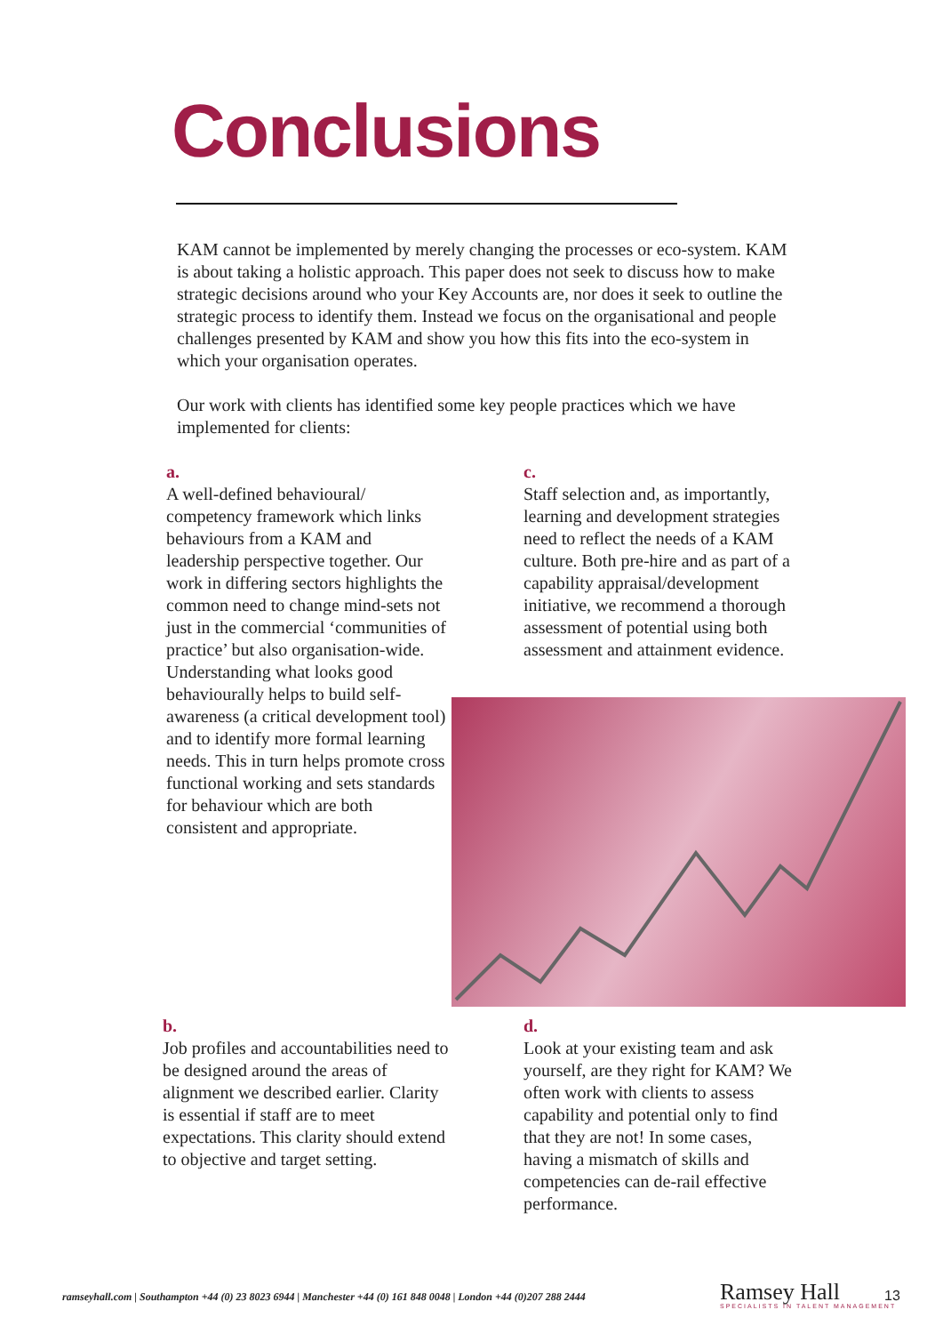Conclusions
KAM cannot be implemented by merely changing the processes or eco-system. KAM is about taking a holistic approach. This paper does not seek to discuss how to make strategic decisions around who your Key Accounts are, nor does it seek to outline the strategic process to identify them. Instead we focus on the organisational and people challenges presented by KAM and show you how this fits into the eco-system in which your organisation operates.
Our work with clients has identified some key people practices which we have implemented for clients:
a.
A well-defined behavioural/ competency framework which links behaviours from a KAM and leadership perspective together. Our work in differing sectors highlights the common need to change mind-sets not just in the commercial ‘communities of practice’ but also organisation-wide. Understanding what looks good behaviourally helps to build self-awareness (a critical development tool) and to identify more formal learning needs. This in turn helps promote cross functional working and sets standards for behaviour which are both consistent and appropriate.
c.
Staff selection and, as importantly, learning and development strategies need to reflect the needs of a KAM culture. Both pre-hire and as part of a capability appraisal/development initiative, we recommend a thorough assessment of potential using both assessment and attainment evidence.
b.
Job profiles and accountabilities need to be designed around the areas of alignment we described earlier. Clarity is essential if staff are to meet expectations. This clarity should extend to objective and target setting.
d.
Look at your existing team and ask yourself, are they right for KAM? We often work with clients to assess capability and potential only to find that they are not! In some cases, having a mismatch of skills and competencies can de-rail effective performance.
ramseyhall.com | Southampton +44 (0) 23 8023 6944 | Manchester +44 (0) 161 848 0048 | London +44 (0)207 288 2444
Ramsey Hall
SPECIALISTS IN TALENT MANAGEMENT
13